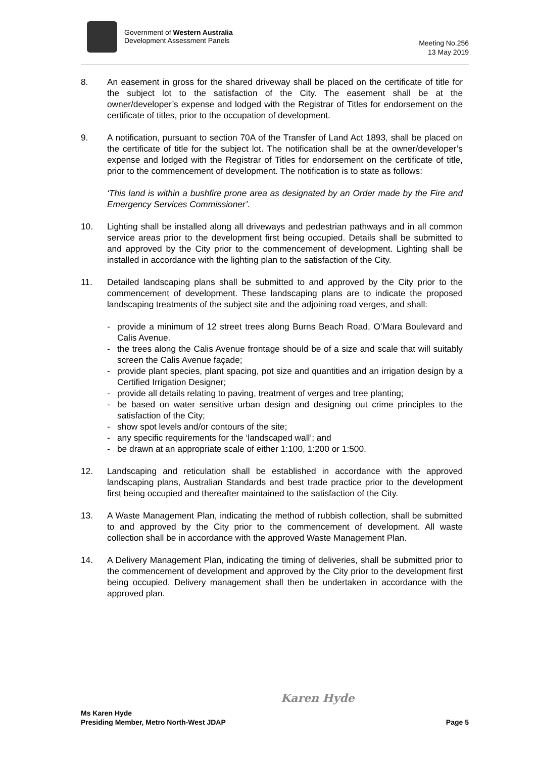Government of Western Australia
Development Assessment Panels
Meeting No.256
13 May 2019
8. An easement in gross for the shared driveway shall be placed on the certificate of title for the subject lot to the satisfaction of the City. The easement shall be at the owner/developer’s expense and lodged with the Registrar of Titles for endorsement on the certificate of titles, prior to the occupation of development.
9. A notification, pursuant to section 70A of the Transfer of Land Act 1893, shall be placed on the certificate of title for the subject lot. The notification shall be at the owner/developer’s expense and lodged with the Registrar of Titles for endorsement on the certificate of title, prior to the commencement of development. The notification is to state as follows:
‘This land is within a bushfire prone area as designated by an Order made by the Fire and Emergency Services Commissioner’.
10. Lighting shall be installed along all driveways and pedestrian pathways and in all common service areas prior to the development first being occupied. Details shall be submitted to and approved by the City prior to the commencement of development. Lighting shall be installed in accordance with the lighting plan to the satisfaction of the City.
11. Detailed landscaping plans shall be submitted to and approved by the City prior to the commencement of development. These landscaping plans are to indicate the proposed landscaping treatments of the subject site and the adjoining road verges, and shall:
- provide a minimum of 12 street trees along Burns Beach Road, O’Mara Boulevard and Calis Avenue.
- the trees along the Calis Avenue frontage should be of a size and scale that will suitably screen the Calis Avenue façade;
- provide plant species, plant spacing, pot size and quantities and an irrigation design by a Certified Irrigation Designer;
- provide all details relating to paving, treatment of verges and tree planting;
- be based on water sensitive urban design and designing out crime principles to the satisfaction of the City;
- show spot levels and/or contours of the site;
- any specific requirements for the ‘landscaped wall’; and
- be drawn at an appropriate scale of either 1:100, 1:200 or 1:500.
12. Landscaping and reticulation shall be established in accordance with the approved landscaping plans, Australian Standards and best trade practice prior to the development first being occupied and thereafter maintained to the satisfaction of the City.
13. A Waste Management Plan, indicating the method of rubbish collection, shall be submitted to and approved by the City prior to the commencement of development. All waste collection shall be in accordance with the approved Waste Management Plan.
14. A Delivery Management Plan, indicating the timing of deliveries, shall be submitted prior to the commencement of development and approved by the City prior to the development first being occupied. Delivery management shall then be undertaken in accordance with the approved plan.
Karen Hyde
Ms Karen Hyde
Presiding Member, Metro North-West JDAP
Page 5